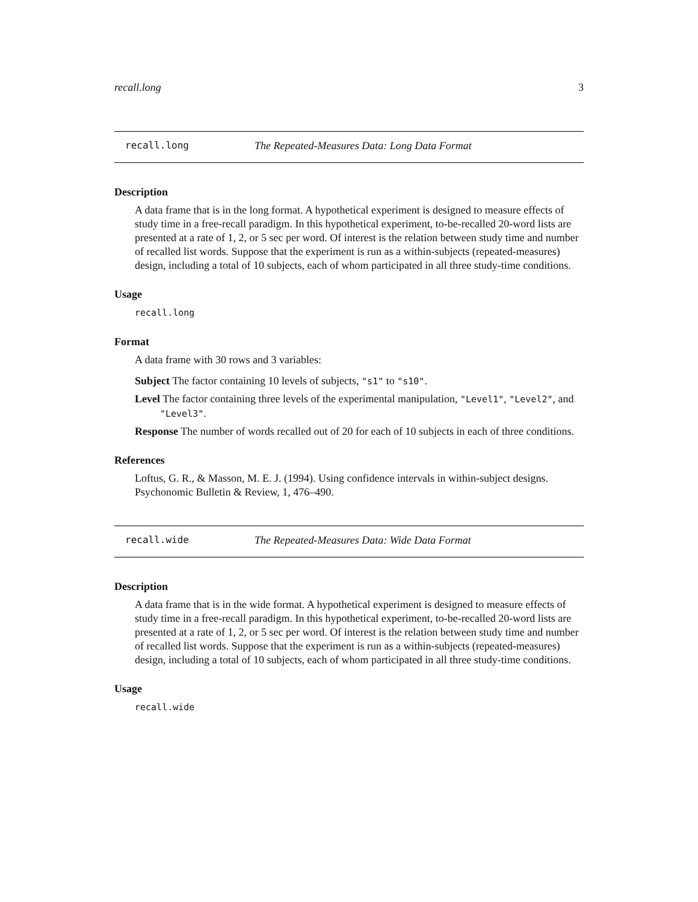recall.long 3
recall.long The Repeated-Measures Data: Long Data Format
Description
A data frame that is in the long format. A hypothetical experiment is designed to measure effects of study time in a free-recall paradigm. In this hypothetical experiment, to-be-recalled 20-word lists are presented at a rate of 1, 2, or 5 sec per word. Of interest is the relation between study time and number of recalled list words. Suppose that the experiment is run as a within-subjects (repeated-measures) design, including a total of 10 subjects, each of whom participated in all three study-time conditions.
Usage
recall.long
Format
A data frame with 30 rows and 3 variables:
Subject The factor containing 10 levels of subjects, "s1" to "s10".
Level The factor containing three levels of the experimental manipulation, "Level1", "Level2", and "Level3".
Response The number of words recalled out of 20 for each of 10 subjects in each of three conditions.
References
Loftus, G. R., & Masson, M. E. J. (1994). Using confidence intervals in within-subject designs. Psychonomic Bulletin & Review, 1, 476–490.
recall.wide The Repeated-Measures Data: Wide Data Format
Description
A data frame that is in the wide format. A hypothetical experiment is designed to measure effects of study time in a free-recall paradigm. In this hypothetical experiment, to-be-recalled 20-word lists are presented at a rate of 1, 2, or 5 sec per word. Of interest is the relation between study time and number of recalled list words. Suppose that the experiment is run as a within-subjects (repeated-measures) design, including a total of 10 subjects, each of whom participated in all three study-time conditions.
Usage
recall.wide